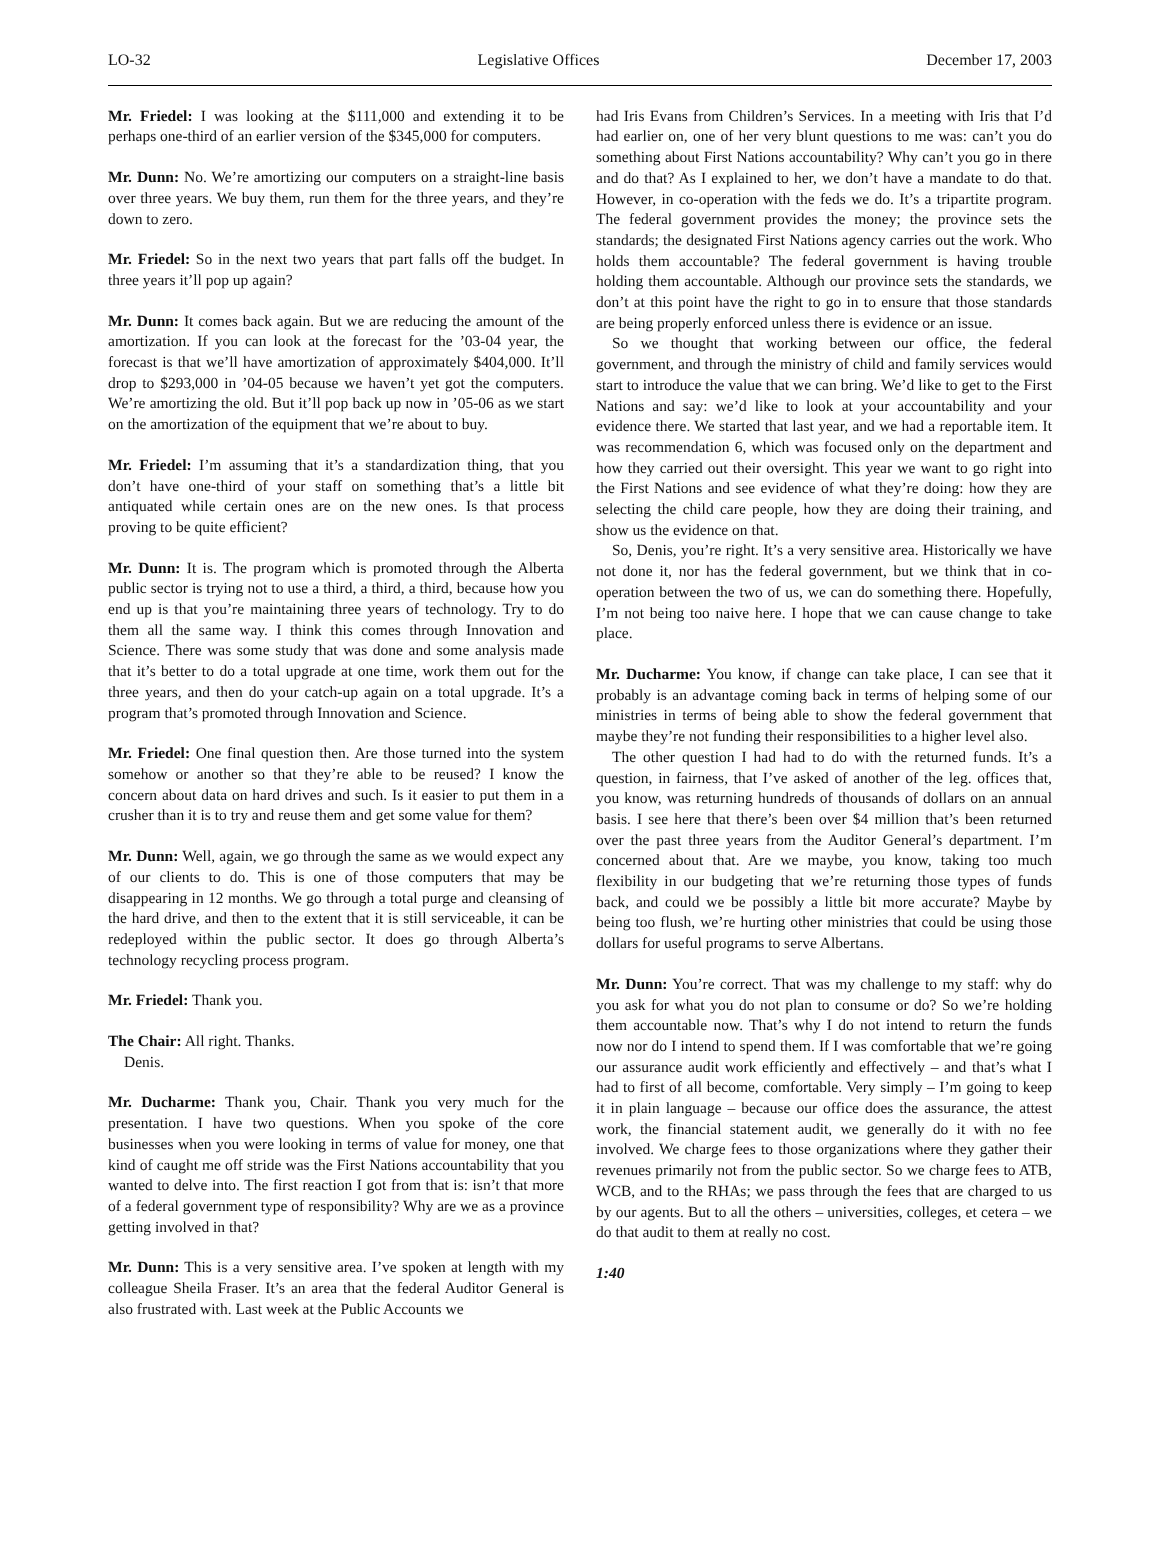LO-32 Legislative Offices December 17, 2003
Mr. Friedel: I was looking at the $111,000 and extending it to be perhaps one-third of an earlier version of the $345,000 for computers.
Mr. Dunn: No. We’re amortizing our computers on a straight-line basis over three years. We buy them, run them for the three years, and they’re down to zero.
Mr. Friedel: So in the next two years that part falls off the budget. In three years it’ll pop up again?
Mr. Dunn: It comes back again. But we are reducing the amount of the amortization. If you can look at the forecast for the ’03-04 year, the forecast is that we’ll have amortization of approximately $404,000. It’ll drop to $293,000 in ’04-05 because we haven’t yet got the computers. We’re amortizing the old. But it’ll pop back up now in ’05-06 as we start on the amortization of the equipment that we’re about to buy.
Mr. Friedel: I’m assuming that it’s a standardization thing, that you don’t have one-third of your staff on something that’s a little bit antiquated while certain ones are on the new ones. Is that process proving to be quite efficient?
Mr. Dunn: It is. The program which is promoted through the Alberta public sector is trying not to use a third, a third, a third, because how you end up is that you’re maintaining three years of technology. Try to do them all the same way. I think this comes through Innovation and Science. There was some study that was done and some analysis made that it’s better to do a total upgrade at one time, work them out for the three years, and then do your catch-up again on a total upgrade. It’s a program that’s promoted through Innovation and Science.
Mr. Friedel: One final question then. Are those turned into the system somehow or another so that they’re able to be reused? I know the concern about data on hard drives and such. Is it easier to put them in a crusher than it is to try and reuse them and get some value for them?
Mr. Dunn: Well, again, we go through the same as we would expect any of our clients to do. This is one of those computers that may be disappearing in 12 months. We go through a total purge and cleansing of the hard drive, and then to the extent that it is still serviceable, it can be redeployed within the public sector. It does go through Alberta’s technology recycling process program.
Mr. Friedel: Thank you.
The Chair: All right. Thanks.
Denis.
Mr. Ducharme: Thank you, Chair. Thank you very much for the presentation. I have two questions. When you spoke of the core businesses when you were looking in terms of value for money, one that kind of caught me off stride was the First Nations accountability that you wanted to delve into. The first reaction I got from that is: isn’t that more of a federal government type of responsibility? Why are we as a province getting involved in that?
Mr. Dunn: This is a very sensitive area. I’ve spoken at length with my colleague Sheila Fraser. It’s an area that the federal Auditor General is also frustrated with. Last week at the Public Accounts we
had Iris Evans from Children’s Services. In a meeting with Iris that I’d had earlier on, one of her very blunt questions to me was: can’t you do something about First Nations accountability? Why can’t you go in there and do that? As I explained to her, we don’t have a mandate to do that. However, in co-operation with the feds we do. It’s a tripartite program. The federal government provides the money; the province sets the standards; the designated First Nations agency carries out the work. Who holds them accountable? The federal government is having trouble holding them accountable. Although our province sets the standards, we don’t at this point have the right to go in to ensure that those standards are being properly enforced unless there is evidence or an issue.
So we thought that working between our office, the federal government, and through the ministry of child and family services would start to introduce the value that we can bring. We’d like to get to the First Nations and say: we’d like to look at your accountability and your evidence there. We started that last year, and we had a reportable item. It was recommendation 6, which was focused only on the department and how they carried out their oversight. This year we want to go right into the First Nations and see evidence of what they’re doing: how they are selecting the child care people, how they are doing their training, and show us the evidence on that.
So, Denis, you’re right. It’s a very sensitive area. Historically we have not done it, nor has the federal government, but we think that in co-operation between the two of us, we can do something there. Hopefully, I’m not being too naive here. I hope that we can cause change to take place.
Mr. Ducharme: You know, if change can take place, I can see that it probably is an advantage coming back in terms of helping some of our ministries in terms of being able to show the federal government that maybe they’re not funding their responsibilities to a higher level also.
The other question I had had to do with the returned funds. It’s a question, in fairness, that I’ve asked of another of the leg. offices that, you know, was returning hundreds of thousands of dollars on an annual basis. I see here that there’s been over $4 million that’s been returned over the past three years from the Auditor General’s department. I’m concerned about that. Are we maybe, you know, taking too much flexibility in our budgeting that we’re returning those types of funds back, and could we be possibly a little bit more accurate? Maybe by being too flush, we’re hurting other ministries that could be using those dollars for useful programs to serve Albertans.
Mr. Dunn: You’re correct. That was my challenge to my staff: why do you ask for what you do not plan to consume or do? So we’re holding them accountable now. That’s why I do not intend to return the funds now nor do I intend to spend them. If I was comfortable that we’re going our assurance audit work efficiently and effectively – and that’s what I had to first of all become, comfortable. Very simply – I’m going to keep it in plain language – because our office does the assurance, the attest work, the financial statement audit, we generally do it with no fee involved. We charge fees to those organizations where they gather their revenues primarily not from the public sector. So we charge fees to ATB, WCB, and to the RHAs; we pass through the fees that are charged to us by our agents. But to all the others – universities, colleges, et cetera – we do that audit to them at really no cost.
1:40